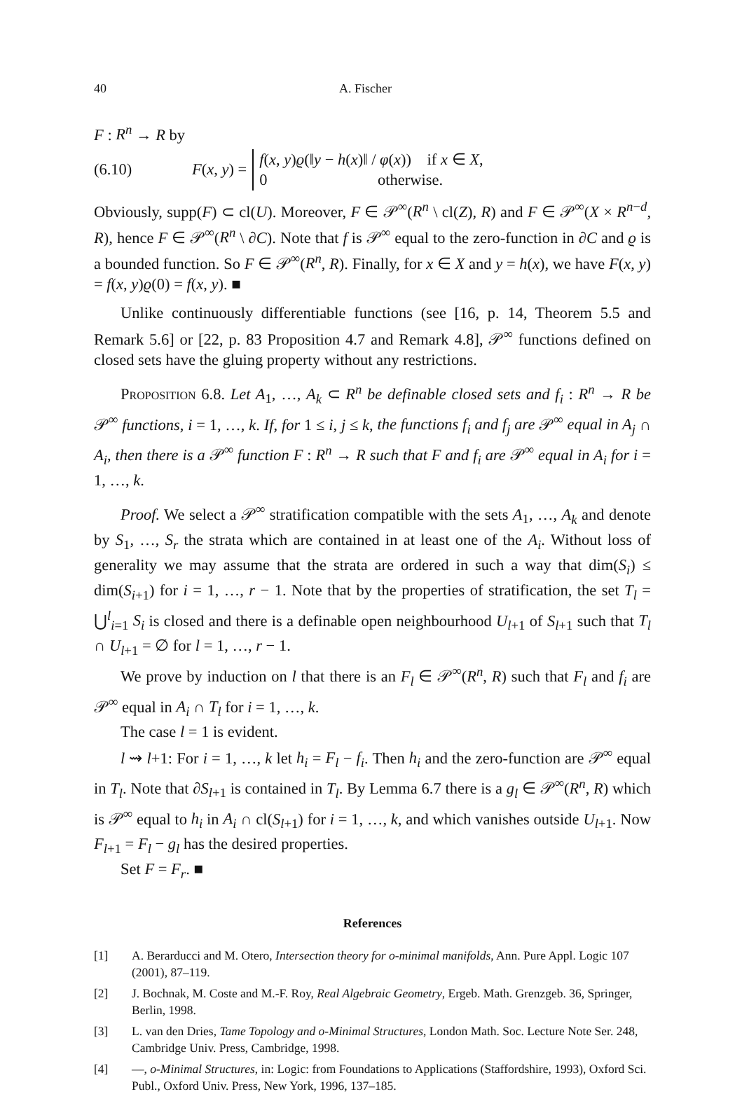40 A. Fischer
F : R<sup>n</sup> → R by
(6.10) F(x, y) =
f(x, y)ϱ(‖y − h(x)‖ / φ(x)) if x ∈ X,
0 otherwise.
Obviously, supp(F) ⊂ cl(U). Moreover, F ∈ 𝒫<sup>∞</sup>(R<sup>n</sup> \ cl(Z), R) and F ∈ 𝒫<sup>∞</sup>(X × R<sup>n−d</sup>, R), hence F ∈ 𝒫<sup>∞</sup>(R<sup>n</sup> \ ∂C). Note that f is 𝒫<sup>∞</sup> equal to the zero-function in ∂C and ϱ is a bounded function. So F ∈ 𝒫<sup>∞</sup>(R<sup>n</sup>, R). Finally, for x ∈ X and y = h(x), we have F(x, y) = f(x, y)ϱ(0) = f(x, y). ■
Unlike continuously differentiable functions (see [16, p. 14, Theorem 5.5 and Remark 5.6] or [22, p. 83 Proposition 4.7 and Remark 4.8], 𝒫<sup>∞</sup> functions defined on closed sets have the gluing property without any restrictions.
Proposition 6.8. Let A<sub>1</sub>, …, A<sub>k</sub> ⊂ R<sup>n</sup> be definable closed sets and f<sub>i</sub> : R<sup>n</sup> → R be 𝒫<sup>∞</sup> functions, i = 1, …, k. If, for 1 ≤ i, j ≤ k, the functions f<sub>i</sub> and f<sub>j</sub> are 𝒫<sup>∞</sup> equal in A<sub>j</sub> ∩ A<sub>i</sub>, then there is a 𝒫<sup>∞</sup> function F : R<sup>n</sup> → R such that F and f<sub>i</sub> are 𝒫<sup>∞</sup> equal in A<sub>i</sub> for i = 1, …, k.
Proof. We select a 𝒫<sup>∞</sup> stratification compatible with the sets A<sub>1</sub>, …, A<sub>k</sub> and denote by S<sub>1</sub>, …, S<sub>r</sub> the strata which are contained in at least one of the A<sub>i</sub>. Without loss of generality we may assume that the strata are ordered in such a way that dim(S<sub>i</sub>) ≤ dim(S<sub>i+1</sub>) for i = 1, …, r − 1. Note that by the properties of stratification, the set T<sub>l</sub> = ⋃<sup>l</sup><sub>i=1</sub> S<sub>i</sub> is closed and there is a definable open neighbourhood U<sub>l+1</sub> of S<sub>l+1</sub> such that T<sub>l</sub> ∩ U<sub>l+1</sub> = ∅ for l = 1, …, r − 1.
We prove by induction on l that there is an F<sub>l</sub> ∈ 𝒫<sup>∞</sup>(R<sup>n</sup>, R) such that F<sub>l</sub> and f<sub>i</sub> are 𝒫<sup>∞</sup> equal in A<sub>i</sub> ∩ T<sub>l</sub> for i = 1, …, k.
The case l = 1 is evident.
l ⇝ l+1: For i = 1, …, k let h<sub>i</sub> = F<sub>l</sub> − f<sub>i</sub>. Then h<sub>i</sub> and the zero-function are 𝒫<sup>∞</sup> equal in T<sub>l</sub>. Note that ∂S<sub>l+1</sub> is contained in T<sub>l</sub>. By Lemma 6.7 there is a g<sub>l</sub> ∈ 𝒫<sup>∞</sup>(R<sup>n</sup>, R) which is 𝒫<sup>∞</sup> equal to h<sub>i</sub> in A<sub>i</sub> ∩ cl(S<sub>l+1</sub>) for i = 1, …, k, and which vanishes outside U<sub>l+1</sub>. Now F<sub>l+1</sub> = F<sub>l</sub> − g<sub>l</sub> has the desired properties.
Set F = F<sub>r</sub>. ■
References
[1] A. Berarducci and M. Otero, Intersection theory for o-minimal manifolds, Ann. Pure Appl. Logic 107 (2001), 87–119.
[2] J. Bochnak, M. Coste and M.-F. Roy, Real Algebraic Geometry, Ergeb. Math. Grenzgeb. 36, Springer, Berlin, 1998.
[3] L. van den Dries, Tame Topology and o-Minimal Structures, London Math. Soc. Lecture Note Ser. 248, Cambridge Univ. Press, Cambridge, 1998.
[4] —, o-Minimal Structures, in: Logic: from Foundations to Applications (Staffordshire, 1993), Oxford Sci. Publ., Oxford Univ. Press, New York, 1996, 137–185.